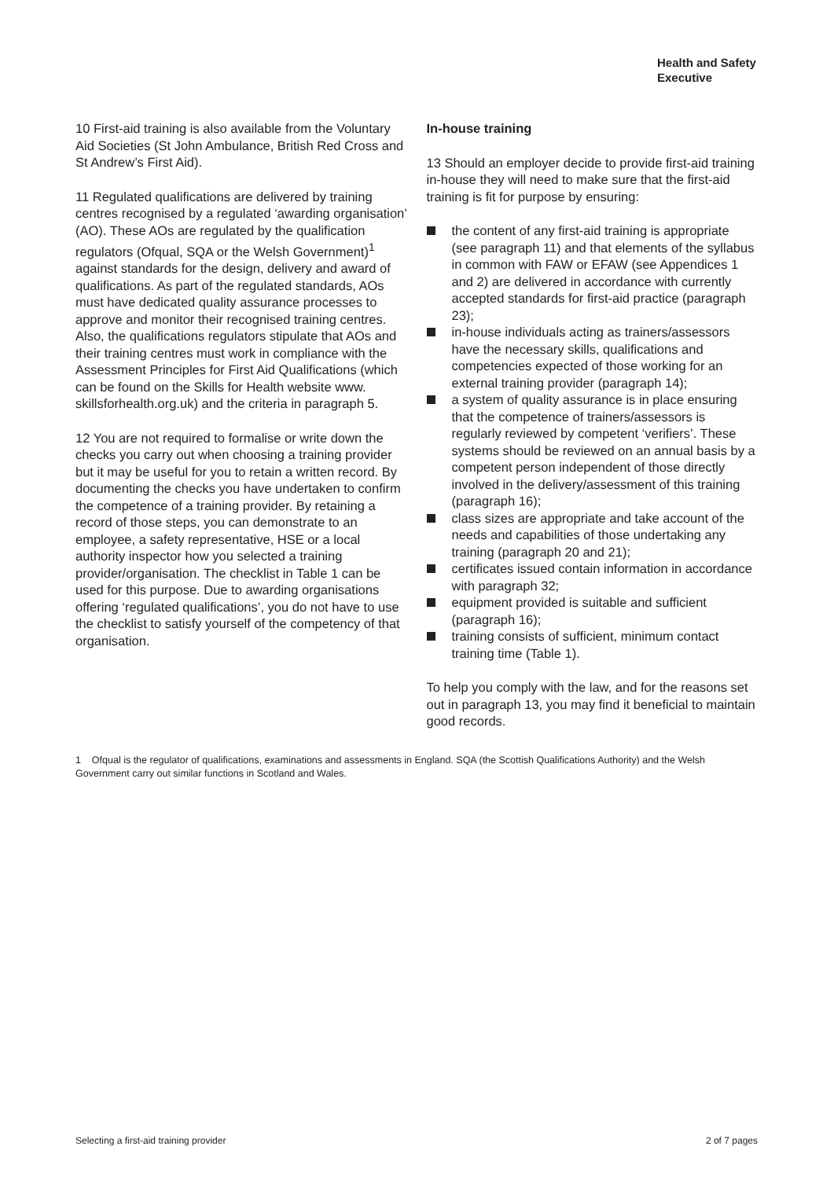Health and Safety
Executive
10 First-aid training is also available from the Voluntary Aid Societies (St John Ambulance, British Red Cross and St Andrew’s First Aid).
11 Regulated qualifications are delivered by training centres recognised by a regulated ‘awarding organisation’ (AO). These AOs are regulated by the qualification regulators (Ofqual, SQA or the Welsh Government)<sup>1</sup> against standards for the design, delivery and award of qualifications. As part of the regulated standards, AOs must have dedicated quality assurance processes to approve and monitor their recognised training centres. Also, the qualifications regulators stipulate that AOs and their training centres must work in compliance with the Assessment Principles for First Aid Qualifications (which can be found on the Skills for Health website www. skillsforhealth.org.uk) and the criteria in paragraph 5.
12 You are not required to formalise or write down the checks you carry out when choosing a training provider but it may be useful for you to retain a written record. By documenting the checks you have undertaken to confirm the competence of a training provider. By retaining a record of those steps, you can demonstrate to an employee, a safety representative, HSE or a local authority inspector how you selected a training provider/organisation. The checklist in Table 1 can be used for this purpose. Due to awarding organisations offering ‘regulated qualifications’, you do not have to use the checklist to satisfy yourself of the competency of that organisation.
In-house training
13 Should an employer decide to provide first-aid training in-house they will need to make sure that the first-aid training is fit for purpose by ensuring:
the content of any first-aid training is appropriate (see paragraph 11) and that elements of the syllabus in common with FAW or EFAW (see Appendices 1 and 2) are delivered in accordance with currently accepted standards for first-aid practice (paragraph 23);
in-house individuals acting as trainers/assessors have the necessary skills, qualifications and competencies expected of those working for an external training provider (paragraph 14);
a system of quality assurance is in place ensuring that the competence of trainers/assessors is regularly reviewed by competent ‘verifiers’. These systems should be reviewed on an annual basis by a competent person independent of those directly involved in the delivery/assessment of this training (paragraph 16);
class sizes are appropriate and take account of the needs and capabilities of those undertaking any training (paragraph 20 and 21);
certificates issued contain information in accordance with paragraph 32;
equipment provided is suitable and sufficient (paragraph 16);
training consists of sufficient, minimum contact training time (Table 1).
To help you comply with the law, and for the reasons set out in paragraph 13, you may find it beneficial to maintain good records.
1 Ofqual is the regulator of qualifications, examinations and assessments in England. SQA (the Scottish Qualifications Authority) and the Welsh Government carry out similar functions in Scotland and Wales.
Selecting a first-aid training provider 2 of 7 pages